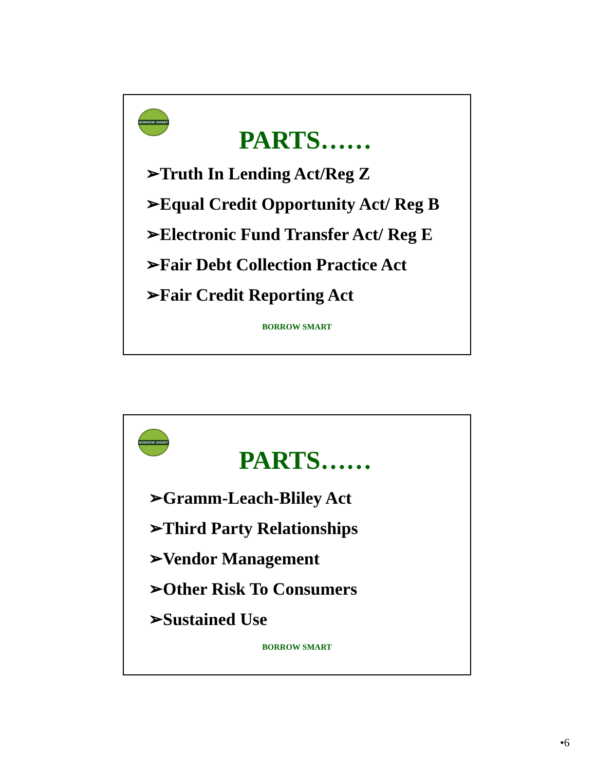BORROW SMART
PARTS……
➢Truth In Lending Act/Reg Z
➢Equal Credit Opportunity Act/ Reg B
➢Electronic Fund Transfer Act/ Reg E
➢Fair Debt Collection Practice Act
➢Fair Credit Reporting Act
BORROW SMART
BORROW SMART
PARTS……
➢Gramm-Leach-Bliley Act
➢Third Party Relationships
➢Vendor Management
➢Other Risk To Consumers
➢Sustained Use
BORROW SMART
•6